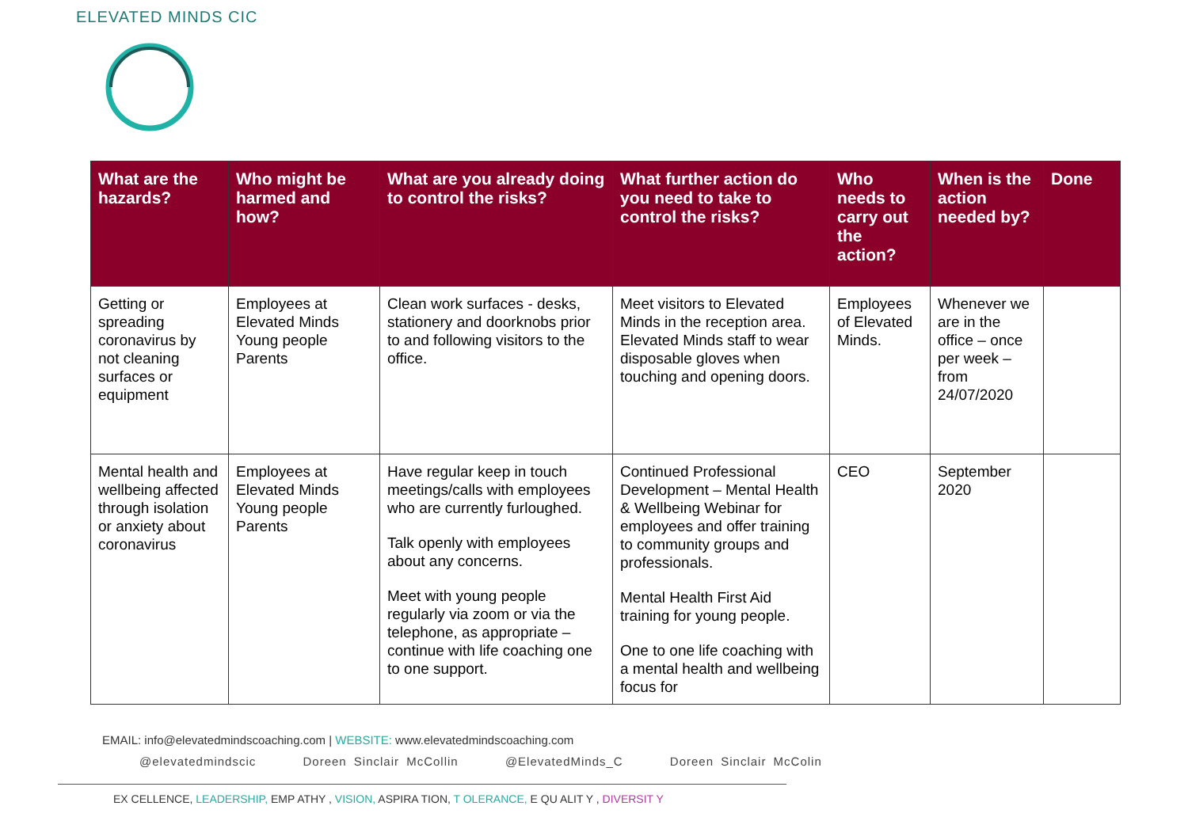ELEVATED MINDS CIC
| What are the hazards? | Who might be harmed and how? | What are you already doing to control the risks? | What further action do you need to take to control the risks? | Who needs to carry out the action? | When is the action needed by? | Done |
| --- | --- | --- | --- | --- | --- | --- |
| Getting or spreading coronavirus by not cleaning surfaces or equipment | Employees at Elevated Minds Young people Parents | Clean work surfaces - desks, stationery and doorknobs prior to and following visitors to the office. | Meet visitors to Elevated Minds in the reception area. Elevated Minds staff to wear disposable gloves when touching and opening doors. | Employees of Elevated Minds. | Whenever we are in the office – once per week – from 24/07/2020 | |
| Mental health and wellbeing affected through isolation or anxiety about coronavirus | Employees at Elevated Minds Young people Parents | Have regular keep in touch meetings/calls with employees who are currently furloughed. Talk openly with employees about any concerns. Meet with young people regularly via zoom or via the telephone, as appropriate – continue with life coaching one to one support. | Continued Professional Development – Mental Health & Wellbeing Webinar for employees and offer training to community groups and professionals. Mental Health First Aid training for young people. One to one life coaching with a mental health and wellbeing focus for | CEO | September 2020 | |
EMAIL: info@elevatedmindscoaching.com | WEBSITE: www.elevatedmindscoaching.com
@elevatedmindscic Doreen Sinclair McCollin @ElevatedMinds_C Doreen Sinclair McColin
EX CELLENCE, LEADERSHIP, EMP ATHY , VISION, ASPIRA TION, T OLERANCE, E QU ALIT Y , DIVERSIT Y